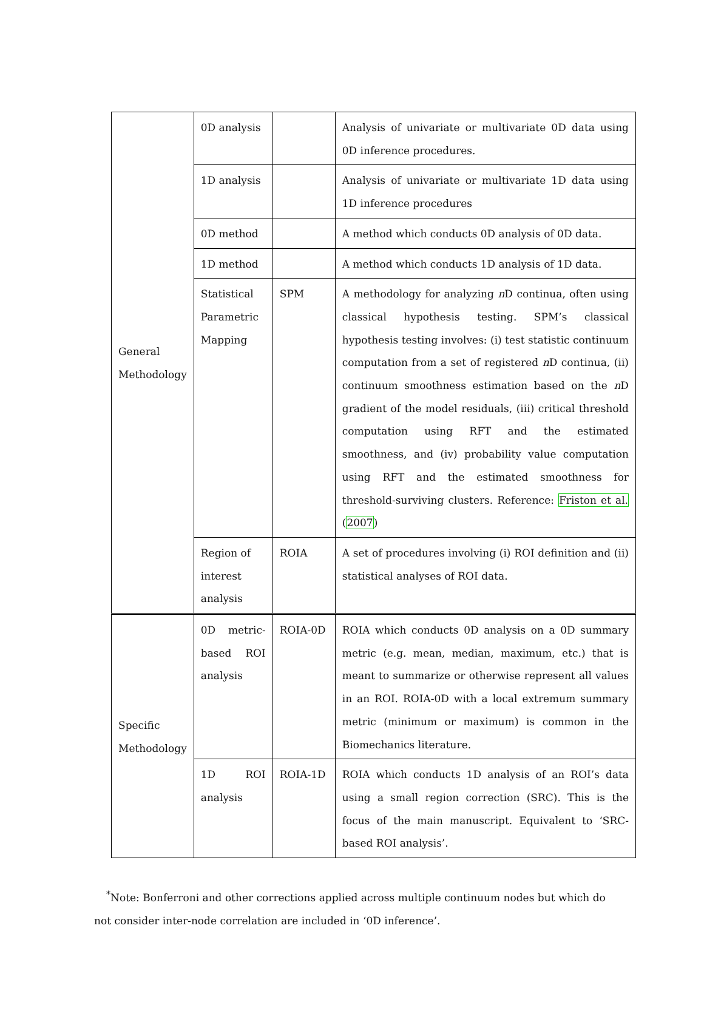| General Methodology | 0D analysis | | Analysis of univariate or multivariate 0D data using 0D inference procedures. |
| | 1D analysis | | Analysis of univariate or multivariate 1D data using 1D inference procedures |
| | 0D method | | A method which conducts 0D analysis of 0D data. |
| | 1D method | | A method which conducts 1D analysis of 1D data. |
| | Statistical Parametric Mapping | SPM | A methodology for analyzing n D continua, often using classical hypothesis testing. SPM’s classical hypothesis testing involves: (i) test statistic continuum computation from a set of registered n D continua, (ii) continuum smoothness estimation based on the n D gradient of the model residuals, (iii) critical threshold computation using RFT and the estimated smoothness, and (iv) probability value computation using RFT and the estimated smoothness for threshold-surviving clusters. Reference: Friston et al. ( 2007 ) |
| | Region of interest analysis | ROIA | A set of procedures involving (i) ROI definition and (ii) statistical analyses of ROI data. |
| Specific Methodology | 0D metric-based ROI analysis | ROIA-0D | ROIA which conducts 0D analysis on a 0D summary metric (e.g. mean, median, maximum, etc.) that is meant to summarize or otherwise represent all values in an ROI. ROIA-0D with a local extremum summary metric (minimum or maximum) is common in the Biomechanics literature. |
| | 1D ROI analysis | ROIA-1D | ROIA which conducts 1D analysis of an ROI’s data using a small region correction (SRC). This is the focus of the main manuscript. Equivalent to ‘SRC-based ROI analysis’. |
<sup>*</sup> Note: Bonferroni and other corrections applied across multiple continuum nodes but which do not consider inter-node correlation are included in ‘0D inference’.